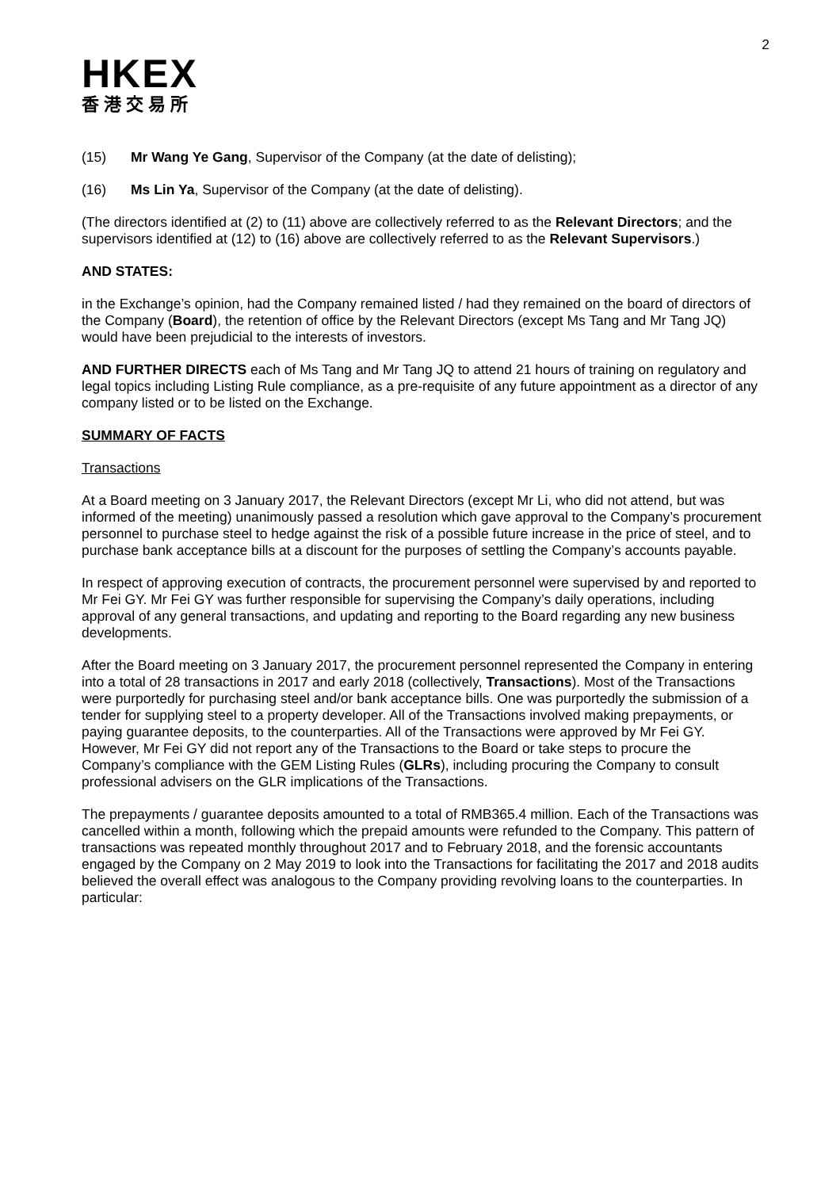2
HKEX
香港交易所
(15) Mr Wang Ye Gang, Supervisor of the Company (at the date of delisting);
(16) Ms Lin Ya, Supervisor of the Company (at the date of delisting).
(The directors identified at (2) to (11) above are collectively referred to as the Relevant Directors; and the supervisors identified at (12) to (16) above are collectively referred to as the Relevant Supervisors.)
AND STATES:
in the Exchange’s opinion, had the Company remained listed / had they remained on the board of directors of the Company (Board), the retention of office by the Relevant Directors (except Ms Tang and Mr Tang JQ) would have been prejudicial to the interests of investors.
AND FURTHER DIRECTS each of Ms Tang and Mr Tang JQ to attend 21 hours of training on regulatory and legal topics including Listing Rule compliance, as a pre-requisite of any future appointment as a director of any company listed or to be listed on the Exchange.
SUMMARY OF FACTS
Transactions
At a Board meeting on 3 January 2017, the Relevant Directors (except Mr Li, who did not attend, but was informed of the meeting) unanimously passed a resolution which gave approval to the Company’s procurement personnel to purchase steel to hedge against the risk of a possible future increase in the price of steel, and to purchase bank acceptance bills at a discount for the purposes of settling the Company’s accounts payable.
In respect of approving execution of contracts, the procurement personnel were supervised by and reported to Mr Fei GY. Mr Fei GY was further responsible for supervising the Company’s daily operations, including approval of any general transactions, and updating and reporting to the Board regarding any new business developments.
After the Board meeting on 3 January 2017, the procurement personnel represented the Company in entering into a total of 28 transactions in 2017 and early 2018 (collectively, Transactions). Most of the Transactions were purportedly for purchasing steel and/or bank acceptance bills. One was purportedly the submission of a tender for supplying steel to a property developer. All of the Transactions involved making prepayments, or paying guarantee deposits, to the counterparties. All of the Transactions were approved by Mr Fei GY. However, Mr Fei GY did not report any of the Transactions to the Board or take steps to procure the Company’s compliance with the GEM Listing Rules (GLRs), including procuring the Company to consult professional advisers on the GLR implications of the Transactions.
The prepayments / guarantee deposits amounted to a total of RMB365.4 million. Each of the Transactions was cancelled within a month, following which the prepaid amounts were refunded to the Company. This pattern of transactions was repeated monthly throughout 2017 and to February 2018, and the forensic accountants engaged by the Company on 2 May 2019 to look into the Transactions for facilitating the 2017 and 2018 audits believed the overall effect was analogous to the Company providing revolving loans to the counterparties. In particular: